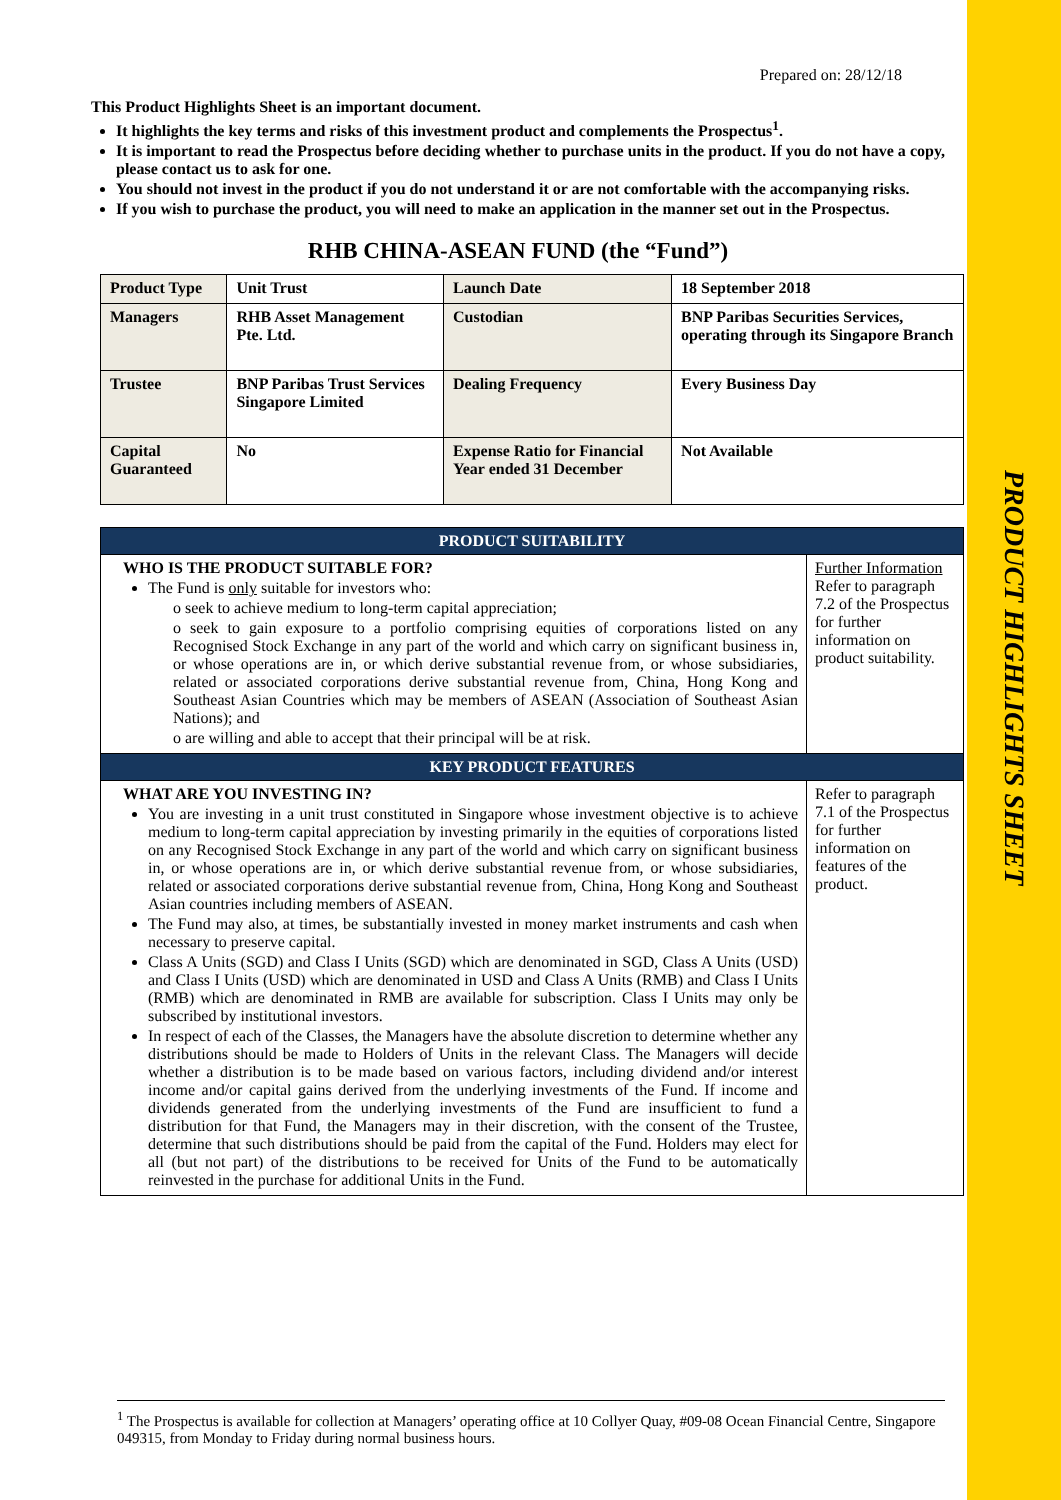PRODUCT HIGHLIGHTS SHEET
Prepared on: 28/12/18
This Product Highlights Sheet is an important document.
It highlights the key terms and risks of this investment product and complements the Prospectus<sup>1</sup>.
It is important to read the Prospectus before deciding whether to purchase units in the product. If you do not have a copy, please contact us to ask for one.
You should not invest in the product if you do not understand it or are not comfortable with the accompanying risks.
If you wish to purchase the product, you will need to make an application in the manner set out in the Prospectus.
RHB CHINA-ASEAN FUND (the “Fund”)
| Product Type | Unit Trust | Launch Date | 18 September 2018 |
| Managers | RHB Asset Management Pte. Ltd. | Custodian | BNP Paribas Securities Services, operating through its Singapore Branch |
| Trustee | BNP Paribas Trust Services Singapore Limited | Dealing Frequency | Every Business Day |
| Capital Guaranteed | No | Expense Ratio for Financial Year ended 31 December | Not Available |
| PRODUCT SUITABILITY | |
| WHO IS THE PRODUCT SUITABLE FOR? The Fund is only suitable for investors who: o seek to achieve medium to long-term capital appreciation; o seek to gain exposure to a portfolio comprising equities of corporations listed on any Recognised Stock Exchange in any part of the world and which carry on significant business in, or whose operations are in, or which derive substantial revenue from, or whose subsidiaries, related or associated corporations derive substantial revenue from, China, Hong Kong and Southeast Asian Countries which may be members of ASEAN (Association of Southeast Asian Nations); and o are willing and able to accept that their principal will be at risk. | Further Information Refer to paragraph 7.2 of the Prospectus for further information on product suitability. |
| KEY PRODUCT FEATURES | |
| WHAT ARE YOU INVESTING IN? You are investing in a unit trust constituted in Singapore whose investment objective is to achieve medium to long-term capital appreciation by investing primarily in the equities of corporations listed on any Recognised Stock Exchange in any part of the world and which carry on significant business in, or whose operations are in, or which derive substantial revenue from, or whose subsidiaries, related or associated corporations derive substantial revenue from, China, Hong Kong and Southeast Asian countries including members of ASEAN. The Fund may also, at times, be substantially invested in money market instruments and cash when necessary to preserve capital. Class A Units (SGD) and Class I Units (SGD) which are denominated in SGD, Class A Units (USD) and Class I Units (USD) which are denominated in USD and Class A Units (RMB) and Class I Units (RMB) which are denominated in RMB are available for subscription. Class I Units may only be subscribed by institutional investors. In respect of each of the Classes, the Managers have the absolute discretion to determine whether any distributions should be made to Holders of Units in the relevant Class. The Managers will decide whether a distribution is to be made based on various factors, including dividend and/or interest income and/or capital gains derived from the underlying investments of the Fund. If income and dividends generated from the underlying investments of the Fund are insufficient to fund a distribution for that Fund, the Managers may in their discretion, with the consent of the Trustee, determine that such distributions should be paid from the capital of the Fund. Holders may elect for all (but not part) of the distributions to be received for Units of the Fund to be automatically reinvested in the purchase for additional Units in the Fund. | Refer to paragraph 7.1 of the Prospectus for further information on features of the product. |
<sup>1</sup> The Prospectus is available for collection at Managers’ operating office at 10 Collyer Quay, #09-08 Ocean Financial Centre, Singapore 049315, from Monday to Friday during normal business hours.